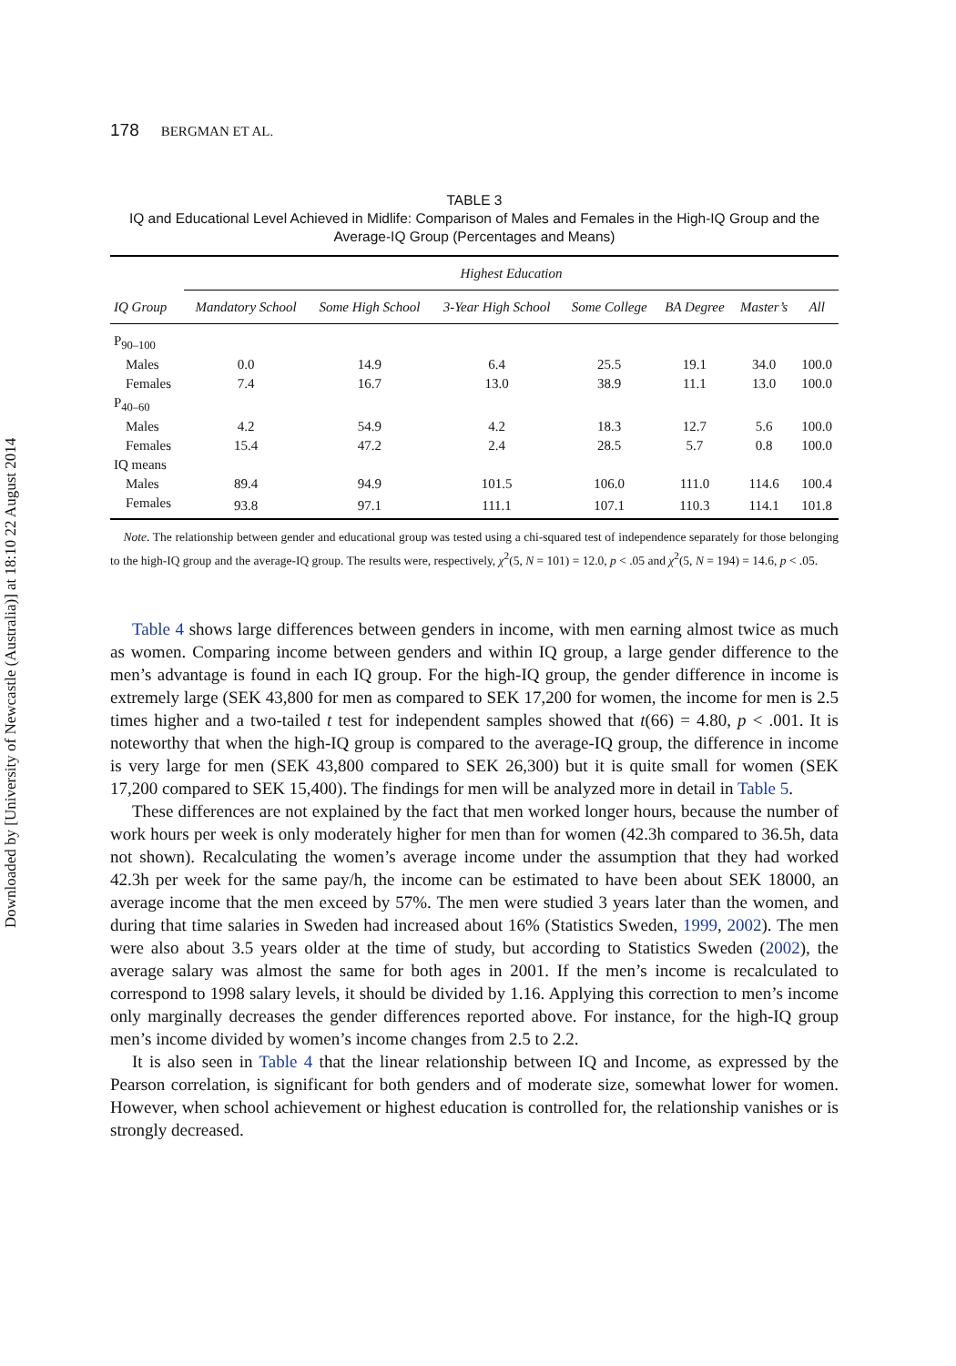Downloaded by [University of Newcastle (Australia)] at 18:10 22 August 2014
178 BERGMAN ET AL.
TABLE 3
IQ and Educational Level Achieved in Midlife: Comparison of Males and Females in the High-IQ Group and the Average-IQ Group (Percentages and Means)
| | Highest Education | | | | | | |
| --- | --- | --- | --- | --- | --- | --- | --- |
| IQ Group | Mandatory School | Some High School | 3-Year High School | Some College | BA Degree | Master’s | All |
| P<sub>90–100</sub> | | | | | | | |
| Males | 0.0 | 14.9 | 6.4 | 25.5 | 19.1 | 34.0 | 100.0 |
| Females | 7.4 | 16.7 | 13.0 | 38.9 | 11.1 | 13.0 | 100.0 |
| P<sub>40–60</sub> | | | | | | | |
| Males | 4.2 | 54.9 | 4.2 | 18.3 | 12.7 | 5.6 | 100.0 |
| Females | 15.4 | 47.2 | 2.4 | 28.5 | 5.7 | 0.8 | 100.0 |
| IQ means | | | | | | | |
| Males | 89.4 | 94.9 | 101.5 | 106.0 | 111.0 | 114.6 | 100.4 |
| Females | 93.8 | 97.1 | 111.1 | 107.1 | 110.3 | 114.1 | 101.8 |
Note. The relationship between gender and educational group was tested using a chi-squared test of independence separately for those belonging to the high-IQ group and the average-IQ group. The results were, respectively, χ<sup>2</sup>(5, N = 101) = 12.0, p < .05 and χ<sup>2</sup>(5, N = 194) = 14.6, p < .05.
Table 4 shows large differences between genders in income, with men earning almost twice as much as women. Comparing income between genders and within IQ group, a large gender difference to the men’s advantage is found in each IQ group. For the high-IQ group, the gender difference in income is extremely large (SEK 43,800 for men as compared to SEK 17,200 for women, the income for men is 2.5 times higher and a two-tailed t test for independent samples showed that t(66) = 4.80, p < .001. It is noteworthy that when the high-IQ group is compared to the average-IQ group, the difference in income is very large for men (SEK 43,800 compared to SEK 26,300) but it is quite small for women (SEK 17,200 compared to SEK 15,400). The findings for men will be analyzed more in detail in Table 5.
These differences are not explained by the fact that men worked longer hours, because the number of work hours per week is only moderately higher for men than for women (42.3h compared to 36.5h, data not shown). Recalculating the women’s average income under the assumption that they had worked 42.3h per week for the same pay/h, the income can be estimated to have been about SEK 18000, an average income that the men exceed by 57%. The men were studied 3 years later than the women, and during that time salaries in Sweden had increased about 16% (Statistics Sweden, 1999, 2002). The men were also about 3.5 years older at the time of study, but according to Statistics Sweden (2002), the average salary was almost the same for both ages in 2001. If the men’s income is recalculated to correspond to 1998 salary levels, it should be divided by 1.16. Applying this correction to men’s income only marginally decreases the gender differences reported above. For instance, for the high-IQ group men’s income divided by women’s income changes from 2.5 to 2.2.
It is also seen in Table 4 that the linear relationship between IQ and Income, as expressed by the Pearson correlation, is significant for both genders and of moderate size, somewhat lower for women. However, when school achievement or highest education is controlled for, the relationship vanishes or is strongly decreased.